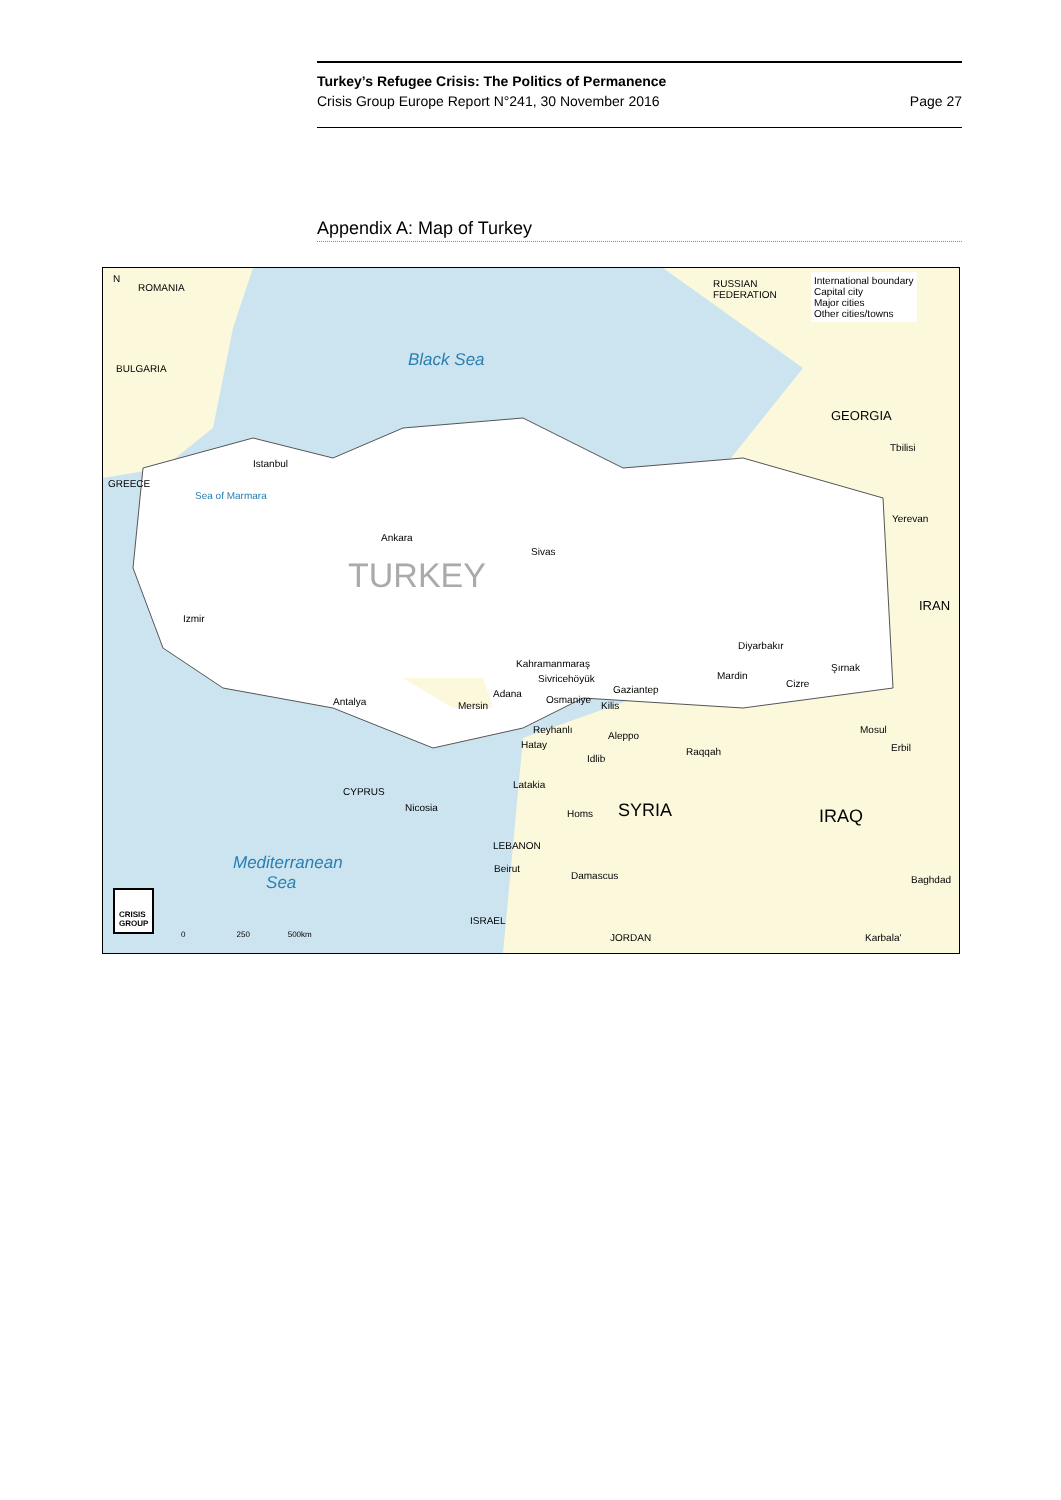Turkey’s Refugee Crisis: The Politics of Permanence
Crisis Group Europe Report N°241, 30 November 2016 Page 27
Appendix A: Map of Turkey
N
ROMANIA
BULGARIA
GREECE
RUSSIAN
FEDERATION
International boundary
Capital city
Major cities
Other cities/towns
Black Sea
GEORGIA
Tbilisi
Yerevan
Istanbul
Sea of Marmara
Ankara
Sivas
TURKEY
Izmir
Antalya
Diyarbakır
Kahramanmaraş
Sivricehöyük
Gaziantep Adana
Osmaniye
Mersin Kilis
Mardin
Cizre
Şırnak
IRAN
Reyhanlı
Hatay
Aleppo
Idlib
Raqqah
Mosul
Erbil
Latakia
CYPRUS
Nicosia
Homs SYRIA IRAQ
LEBANON
Beirut
Damascus Baghdad
Mediterranean
Sea
ISRAEL
JORDAN Karbala'
CRISIS
GROUP
0 250 500km